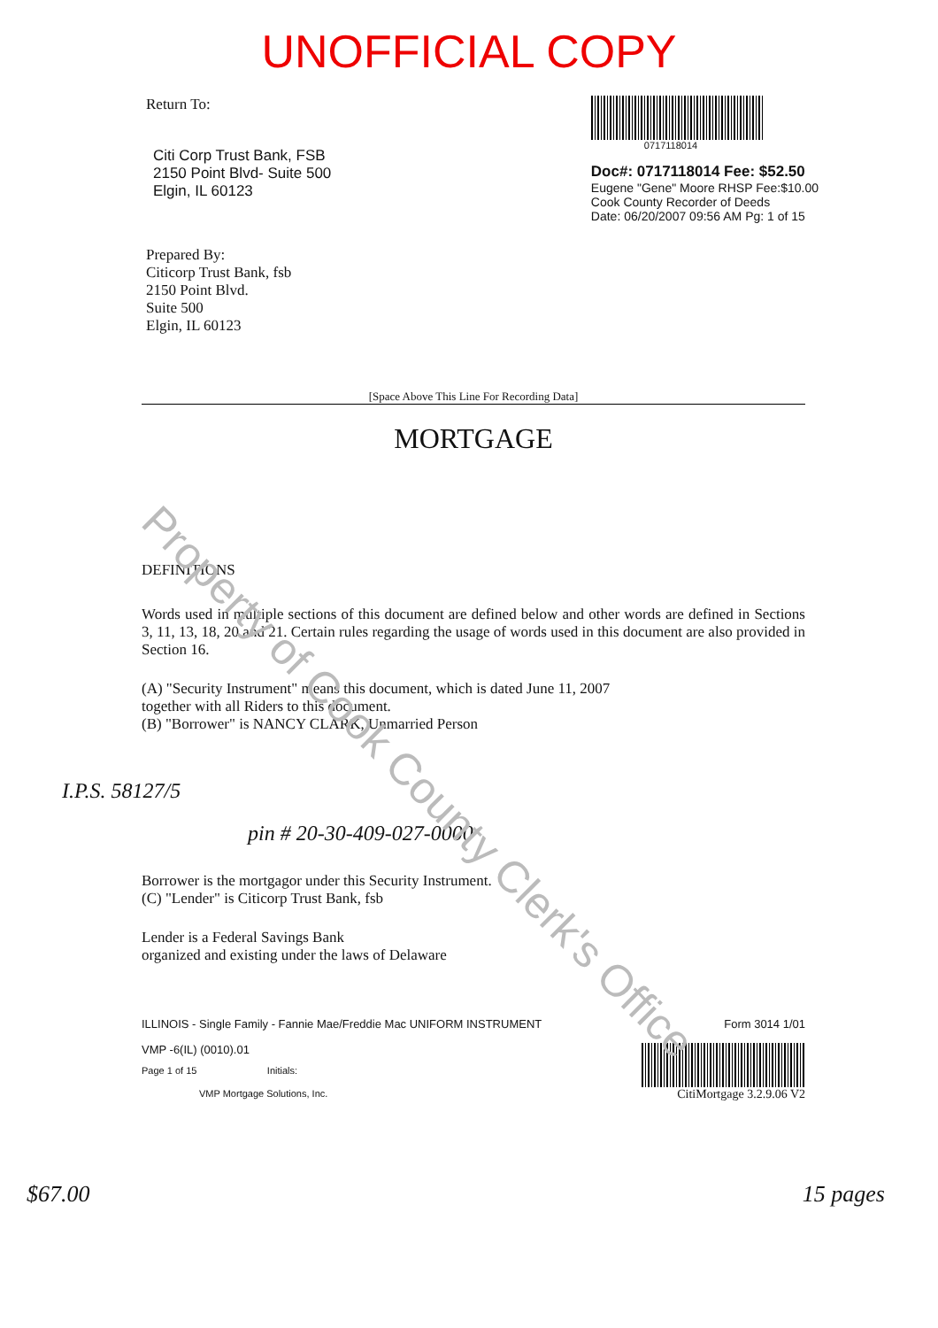UNOFFICIAL COPY
Return To:
Citi Corp Trust Bank, FSB
2150 Point Blvd- Suite 500
Elgin, IL 60123
Prepared By:
Citicorp Trust Bank, fsb
2150 Point Blvd.
Suite 500
Elgin, IL 60123
0717118014
Doc#: 0717118014 Fee: $52.50
Eugene "Gene" Moore RHSP Fee:$10.00
Cook County Recorder of Deeds
Date: 06/20/2007 09:56 AM Pg: 1 of 15
[Space Above This Line For Recording Data]
MORTGAGE
DEFINITIONS
Words used in multiple sections of this document are defined below and other words are defined in Sections 3, 11, 13, 18, 20 and 21. Certain rules regarding the usage of words used in this document are also provided in Section 16.
(A) "Security Instrument" means this document, which is dated June 11, 2007
together with all Riders to this document.
(B) "Borrower" is NANCY CLARK, Unmarried Person
pin # 20-30-409-027-0000
Borrower is the mortgagor under this Security Instrument.
(C) "Lender" is Citicorp Trust Bank, fsb
Lender is a Federal Savings Bank
organized and existing under the laws of Delaware
ILLINOIS - Single Family - Fannie Mae/Freddie Mac UNIFORM INSTRUMENT Form 3014 1/01
VMP -6(IL) (0010).01
Page 1 of 15 Initials:
VMP Mortgage Solutions, Inc.
CitiMortgage 3.2.9.06 V2
I.P.S. 58127/5
$67.00 15 pages
Property of Cook County Clerk's Office